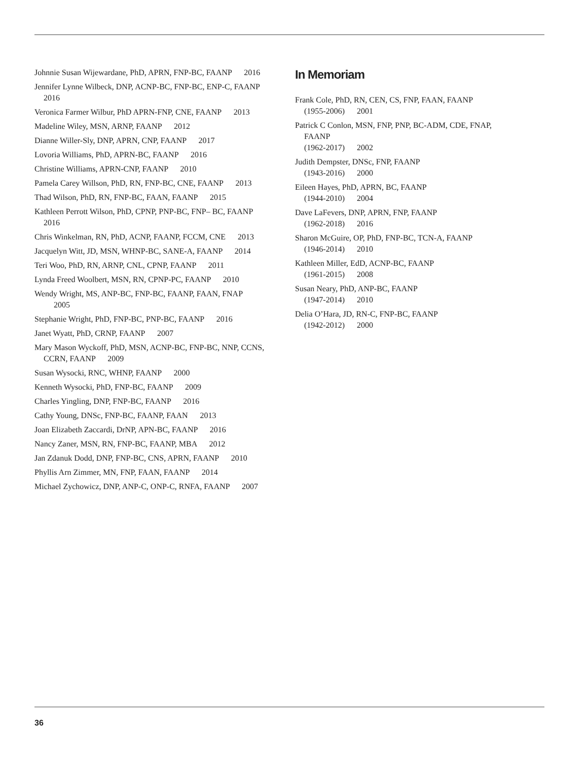Johnnie Susan Wijewardane, PhD, APRN, FNP-BC, FAANP 2016
Jennifer Lynne Wilbeck, DNP, ACNP-BC, FNP-BC, ENP-C, FAANP 2016
Veronica Farmer Wilbur, PhD APRN-FNP, CNE, FAANP 2013
Madeline Wiley, MSN, ARNP, FAANP 2012
Dianne Willer-Sly, DNP, APRN, CNP, FAANP 2017
Lovoria Williams, PhD, APRN-BC, FAANP 2016
Christine Williams, APRN-CNP, FAANP 2010
Pamela Carey Willson, PhD, RN, FNP-BC, CNE, FAANP 2013
Thad Wilson, PhD, RN, FNP-BC, FAAN, FAANP 2015
Kathleen Perrott Wilson, PhD, CPNP, PNP-BC, FNP– BC, FAANP 2016
Chris Winkelman, RN, PhD, ACNP, FAANP, FCCM, CNE 2013
Jacquelyn Witt, JD, MSN, WHNP-BC, SANE-A, FAANP 2014
Teri Woo, PhD, RN, ARNP, CNL, CPNP, FAANP 2011
Lynda Freed Woolbert, MSN, RN, CPNP-PC, FAANP 2010
Wendy Wright, MS, ANP-BC, FNP-BC, FAANP, FAAN, FNAP 2005
Stephanie Wright, PhD, FNP-BC, PNP-BC, FAANP 2016
Janet Wyatt, PhD, CRNP, FAANP 2007
Mary Mason Wyckoff, PhD, MSN, ACNP-BC, FNP-BC, NNP, CCNS, CCRN, FAANP 2009
Susan Wysocki, RNC, WHNP, FAANP 2000
Kenneth Wysocki, PhD, FNP-BC, FAANP 2009
Charles Yingling, DNP, FNP-BC, FAANP 2016
Cathy Young, DNSc, FNP-BC, FAANP, FAAN 2013
Joan Elizabeth Zaccardi, DrNP, APN-BC, FAANP 2016
Nancy Zaner, MSN, RN, FNP-BC, FAANP, MBA 2012
Jan Zdanuk Dodd, DNP, FNP-BC, CNS, APRN, FAANP 2010
Phyllis Arn Zimmer, MN, FNP, FAAN, FAANP 2014
Michael Zychowicz, DNP, ANP-C, ONP-C, RNFA, FAANP 2007
In Memoriam
Frank Cole, PhD, RN, CEN, CS, FNP, FAAN, FAANP
(1955-2006) 2001
Patrick C Conlon, MSN, FNP, PNP, BC-ADM, CDE, FNAP, FAANP
(1962-2017) 2002
Judith Dempster, DNSc, FNP, FAANP
(1943-2016) 2000
Eileen Hayes, PhD, APRN, BC, FAANP
(1944-2010) 2004
Dave LaFevers, DNP, APRN, FNP, FAANP
(1962-2018) 2016
Sharon McGuire, OP, PhD, FNP-BC, TCN-A, FAANP
(1946-2014) 2010
Kathleen Miller, EdD, ACNP-BC, FAANP
(1961-2015) 2008
Susan Neary, PhD, ANP-BC, FAANP
(1947-2014) 2010
Delia O’Hara, JD, RN-C, FNP-BC, FAANP
(1942-2012) 2000
36